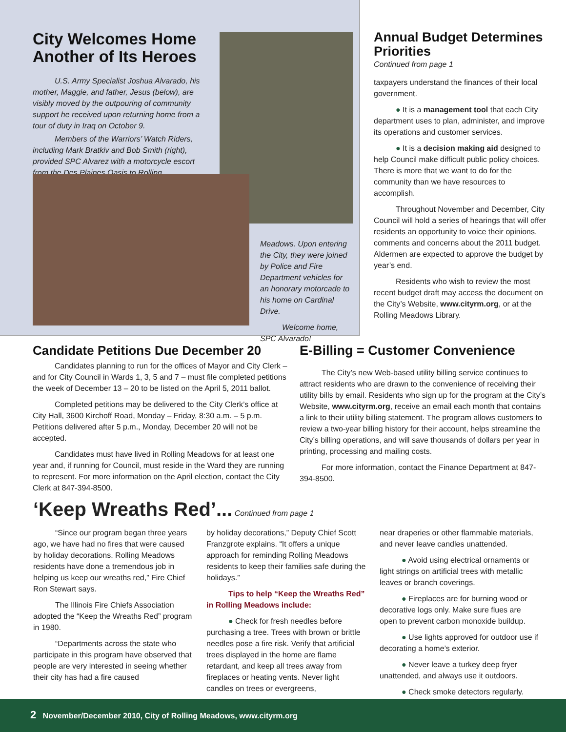City Welcomes Home Another of Its Heroes
U.S. Army Specialist Joshua Alvarado, his mother, Maggie, and father, Jesus (below), are visibly moved by the outpouring of community support he received upon returning home from a tour of duty in Iraq on October 9.
Members of the Warriors’ Watch Riders, including Mark Bratkiv and Bob Smith (right), provided SPC Alvarez with a motorcycle escort from the Des Plaines Oasis to Rolling
Meadows. Upon entering the City, they were joined by Police and Fire Department vehicles for an honorary motorcade to his home on Cardinal Drive.
Welcome home, SPC Alvarado!
Annual Budget Determines Priorities
Continued from page 1
taxpayers understand the finances of their local government.
● It is a management tool that each City department uses to plan, administer, and improve its operations and customer services.
● It is a decision making aid designed to help Council make difficult public policy choices. There is more that we want to do for the community than we have resources to accomplish.
Throughout November and December, City Council will hold a series of hearings that will offer residents an opportunity to voice their opinions, comments and concerns about the 2011 budget. Aldermen are expected to approve the budget by year’s end.
Residents who wish to review the most recent budget draft may access the document on the City’s Website, www.cityrm.org, or at the Rolling Meadows Library.
Candidate Petitions Due December 20
Candidates planning to run for the offices of Mayor and City Clerk – and for City Council in Wards 1, 3, 5 and 7 – must file completed petitions the week of December 13 – 20 to be listed on the April 5, 2011 ballot.
Completed petitions may be delivered to the City Clerk’s office at City Hall, 3600 Kirchoff Road, Monday – Friday, 8:30 a.m. – 5 p.m. Petitions delivered after 5 p.m., Monday, December 20 will not be accepted.
Candidates must have lived in Rolling Meadows for at least one year and, if running for Council, must reside in the Ward they are running to represent. For more information on the April election, contact the City Clerk at 847-394-8500.
E-Billing = Customer Convenience
The City’s new Web-based utility billing service continues to attract residents who are drawn to the convenience of receiving their utility bills by email. Residents who sign up for the program at the City’s Website, www.cityrm.org, receive an email each month that contains a link to their utility billing statement. The program allows customers to review a two-year billing history for their account, helps streamline the City’s billing operations, and will save thousands of dollars per year in printing, processing and mailing costs.
For more information, contact the Finance Department at 847-394-8500.
‘Keep Wreaths Red’... Continued from page 1
“Since our program began three years ago, we have had no fires that were caused by holiday decorations. Rolling Meadows residents have done a tremendous job in helping us keep our wreaths red,” Fire Chief Ron Stewart says.
The Illinois Fire Chiefs Association adopted the “Keep the Wreaths Red” program in 1980.
“Departments across the state who participate in this program have observed that people are very interested in seeing whether their city has had a fire caused
by holiday decorations,” Deputy Chief Scott Franzgrote explains. “It offers a unique approach for reminding Rolling Meadows residents to keep their families safe during the holidays.”
Tips to help “Keep the Wreaths Red” in Rolling Meadows include:
● Check for fresh needles before purchasing a tree. Trees with brown or brittle needles pose a fire risk. Verify that artificial trees displayed in the home are flame retardant, and keep all trees away from fireplaces or heating vents. Never light candles on trees or evergreens,
near draperies or other flammable materials, and never leave candles unattended.
● Avoid using electrical ornaments or light strings on artificial trees with metallic leaves or branch coverings.
● Fireplaces are for burning wood or decorative logs only. Make sure flues are open to prevent carbon monoxide buildup.
● Use lights approved for outdoor use if decorating a home’s exterior.
● Never leave a turkey deep fryer unattended, and always use it outdoors.
● Check smoke detectors regularly.
2 November/December 2010, City of Rolling Meadows, www.cityrm.org